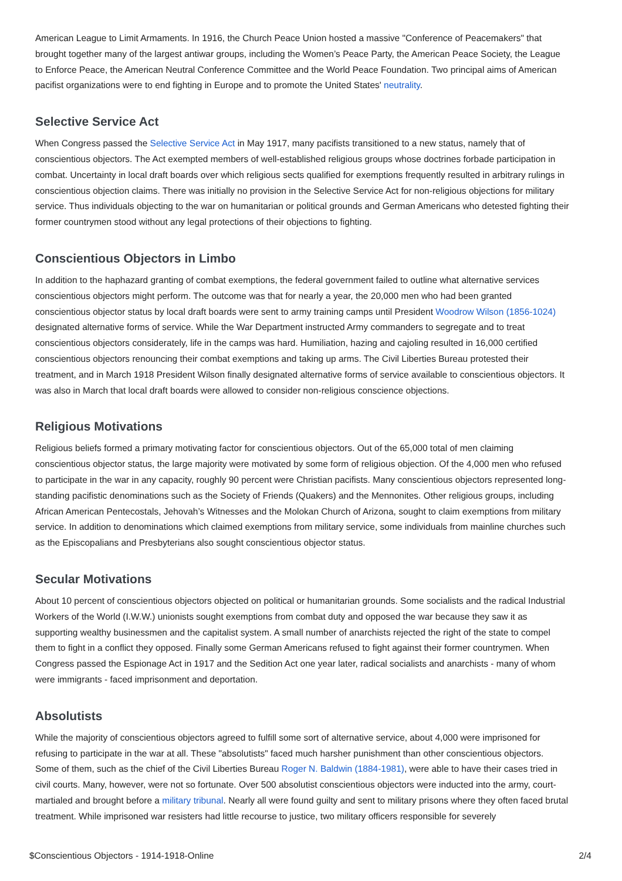American League to Limit Armaments. In 1916, the Church Peace Union hosted a massive "Conference of Peacemakers" that brought together many of the largest antiwar groups, including the Women’s Peace Party, the American Peace Society, the League to Enforce Peace, the American Neutral Conference Committee and the World Peace Foundation. Two principal aims of American pacifist organizations were to end fighting in Europe and to promote the United States' neutrality.
Selective Service Act
When Congress passed the Selective Service Act in May 1917, many pacifists transitioned to a new status, namely that of conscientious objectors. The Act exempted members of well-established religious groups whose doctrines forbade participation in combat. Uncertainty in local draft boards over which religious sects qualified for exemptions frequently resulted in arbitrary rulings in conscientious objection claims. There was initially no provision in the Selective Service Act for non-religious objections for military service. Thus individuals objecting to the war on humanitarian or political grounds and German Americans who detested fighting their former countrymen stood without any legal protections of their objections to fighting.
Conscientious Objectors in Limbo
In addition to the haphazard granting of combat exemptions, the federal government failed to outline what alternative services conscientious objectors might perform. The outcome was that for nearly a year, the 20,000 men who had been granted conscientious objector status by local draft boards were sent to army training camps until President Woodrow Wilson (1856-1024) designated alternative forms of service. While the War Department instructed Army commanders to segregate and to treat conscientious objectors considerately, life in the camps was hard. Humiliation, hazing and cajoling resulted in 16,000 certified conscientious objectors renouncing their combat exemptions and taking up arms. The Civil Liberties Bureau protested their treatment, and in March 1918 President Wilson finally designated alternative forms of service available to conscientious objectors. It was also in March that local draft boards were allowed to consider non-religious conscience objections.
Religious Motivations
Religious beliefs formed a primary motivating factor for conscientious objectors. Out of the 65,000 total of men claiming conscientious objector status, the large majority were motivated by some form of religious objection. Of the 4,000 men who refused to participate in the war in any capacity, roughly 90 percent were Christian pacifists. Many conscientious objectors represented long-standing pacifistic denominations such as the Society of Friends (Quakers) and the Mennonites. Other religious groups, including African American Pentecostals, Jehovah’s Witnesses and the Molokan Church of Arizona, sought to claim exemptions from military service. In addition to denominations which claimed exemptions from military service, some individuals from mainline churches such as the Episcopalians and Presbyterians also sought conscientious objector status.
Secular Motivations
About 10 percent of conscientious objectors objected on political or humanitarian grounds. Some socialists and the radical Industrial Workers of the World (I.W.W.) unionists sought exemptions from combat duty and opposed the war because they saw it as supporting wealthy businessmen and the capitalist system. A small number of anarchists rejected the right of the state to compel them to fight in a conflict they opposed. Finally some German Americans refused to fight against their former countrymen. When Congress passed the Espionage Act in 1917 and the Sedition Act one year later, radical socialists and anarchists - many of whom were immigrants - faced imprisonment and deportation.
Absolutists
While the majority of conscientious objectors agreed to fulfill some sort of alternative service, about 4,000 were imprisoned for refusing to participate in the war at all. These "absolutists" faced much harsher punishment than other conscientious objectors. Some of them, such as the chief of the Civil Liberties Bureau Roger N. Baldwin (1884-1981), were able to have their cases tried in civil courts. Many, however, were not so fortunate. Over 500 absolutist conscientious objectors were inducted into the army, court-martialed and brought before a military tribunal. Nearly all were found guilty and sent to military prisons where they often faced brutal treatment. While imprisoned war resisters had little recourse to justice, two military officers responsible for severely
$Conscientious Objectors - 1914-1918-Online 2/4